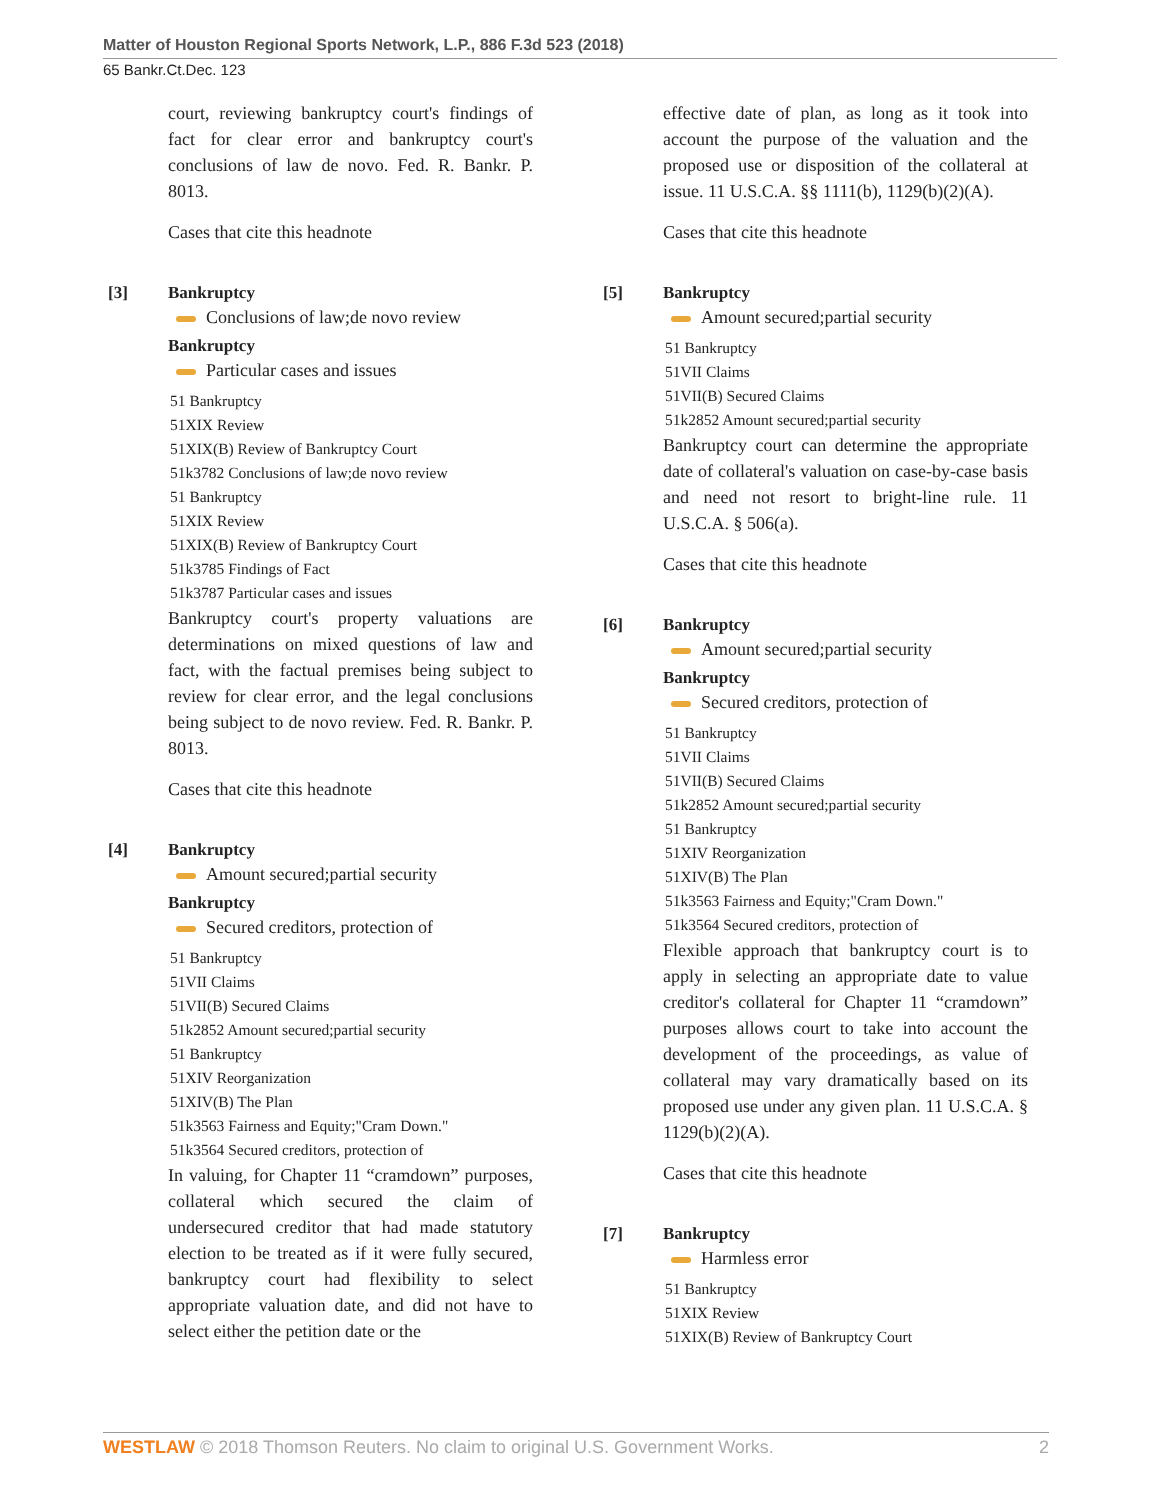Matter of Houston Regional Sports Network, L.P., 886 F.3d 523 (2018)
65 Bankr.Ct.Dec. 123
court, reviewing bankruptcy court's findings of fact for clear error and bankruptcy court's conclusions of law de novo. Fed. R. Bankr. P. 8013.
Cases that cite this headnote
[3] Bankruptcy
Conclusions of law;de novo review
Bankruptcy
Particular cases and issues
51 Bankruptcy
51XIX Review
51XIX(B) Review of Bankruptcy Court
51k3782 Conclusions of law;de novo review
51 Bankruptcy
51XIX Review
51XIX(B) Review of Bankruptcy Court
51k3785 Findings of Fact
51k3787 Particular cases and issues
Bankruptcy court's property valuations are determinations on mixed questions of law and fact, with the factual premises being subject to review for clear error, and the legal conclusions being subject to de novo review. Fed. R. Bankr. P. 8013.
Cases that cite this headnote
[4] Bankruptcy
Amount secured;partial security
Bankruptcy
Secured creditors, protection of
51 Bankruptcy
51VII Claims
51VII(B) Secured Claims
51k2852 Amount secured;partial security
51 Bankruptcy
51XIV Reorganization
51XIV(B) The Plan
51k3563 Fairness and Equity;"Cram Down."
51k3564 Secured creditors, protection of
In valuing, for Chapter 11 “cramdown” purposes, collateral which secured the claim of undersecured creditor that had made statutory election to be treated as if it were fully secured, bankruptcy court had flexibility to select appropriate valuation date, and did not have to select either the petition date or the
effective date of plan, as long as it took into account the purpose of the valuation and the proposed use or disposition of the collateral at issue. 11 U.S.C.A. §§ 1111(b), 1129(b)(2)(A).
Cases that cite this headnote
[5] Bankruptcy
Amount secured;partial security
51 Bankruptcy
51VII Claims
51VII(B) Secured Claims
51k2852 Amount secured;partial security
Bankruptcy court can determine the appropriate date of collateral's valuation on case-by-case basis and need not resort to bright-line rule. 11 U.S.C.A. § 506(a).
Cases that cite this headnote
[6] Bankruptcy
Amount secured;partial security
Bankruptcy
Secured creditors, protection of
51 Bankruptcy
51VII Claims
51VII(B) Secured Claims
51k2852 Amount secured;partial security
51 Bankruptcy
51XIV Reorganization
51XIV(B) The Plan
51k3563 Fairness and Equity;"Cram Down."
51k3564 Secured creditors, protection of
Flexible approach that bankruptcy court is to apply in selecting an appropriate date to value creditor's collateral for Chapter 11 “cramdown” purposes allows court to take into account the development of the proceedings, as value of collateral may vary dramatically based on its proposed use under any given plan. 11 U.S.C.A. § 1129(b)(2)(A).
Cases that cite this headnote
[7] Bankruptcy
Harmless error
51 Bankruptcy
51XIX Review
51XIX(B) Review of Bankruptcy Court
WESTLAW © 2018 Thomson Reuters. No claim to original U.S. Government Works. 2